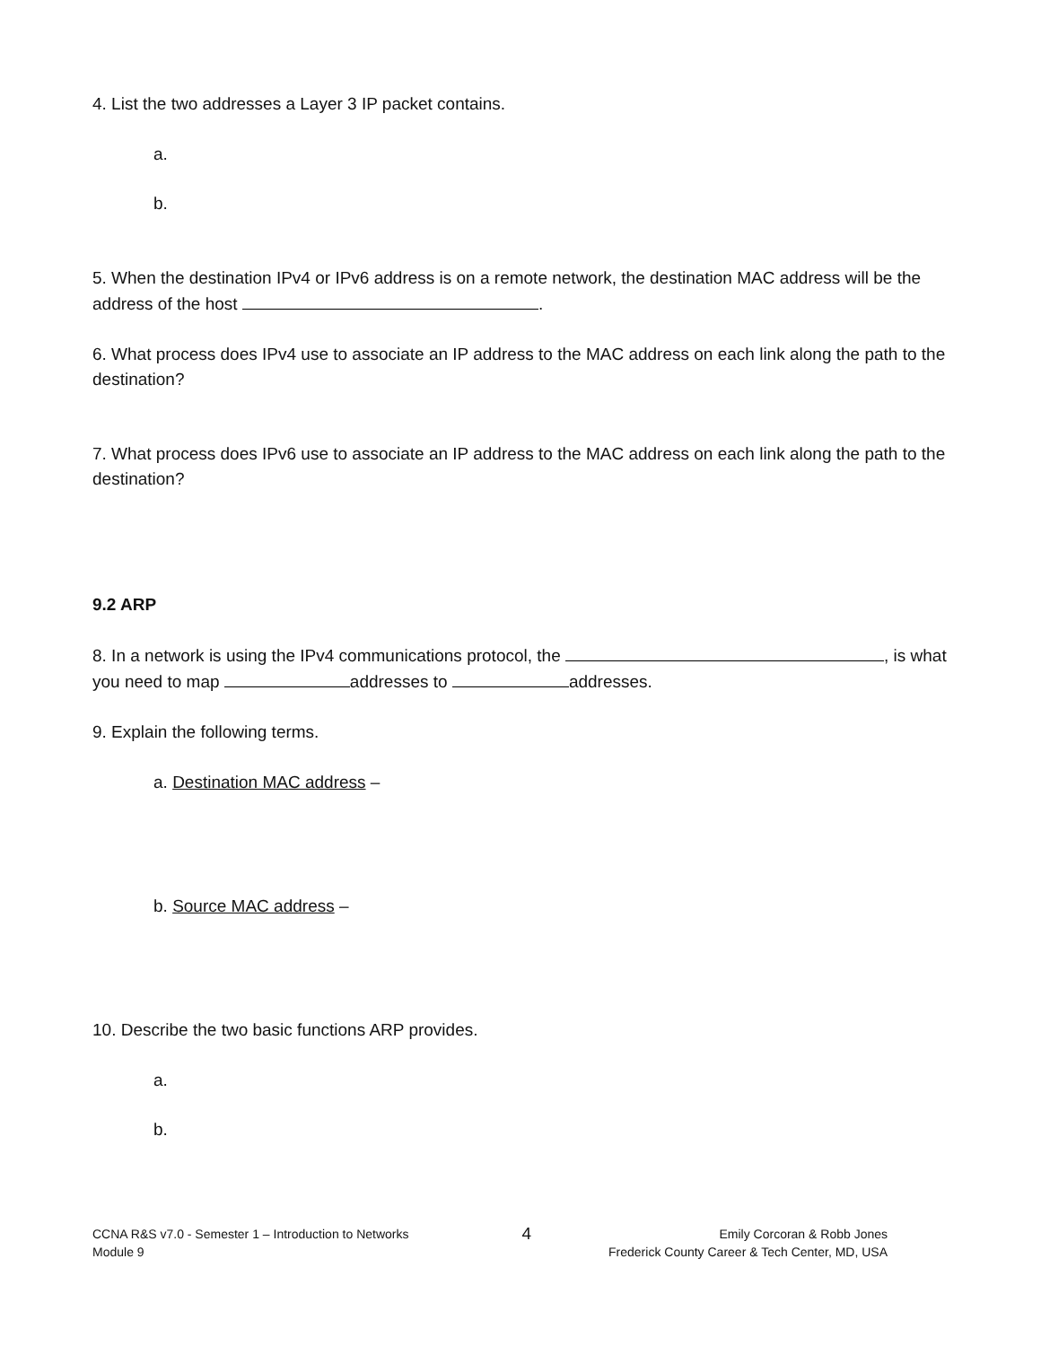4. List the two addresses a Layer 3 IP packet contains.
a.
b.
5. When the destination IPv4 or IPv6 address is on a remote network, the destination MAC address will be the address of the host .
6. What process does IPv4 use to associate an IP address to the MAC address on each link along the path to the destination?
7. What process does IPv6 use to associate an IP address to the MAC address on each link along the path to the destination?
9.2 ARP
8. In a network is using the IPv4 communications protocol, the , is what you need to map addresses to addresses.
9. Explain the following terms.
a. Destination MAC address –
b. Source MAC address –
10. Describe the two basic functions ARP provides.
a.
b.
CCNA R&S v7.0 - Semester 1 – Introduction to Networks
Module 9
4
Emily Corcoran & Robb Jones
Frederick County Career & Tech Center, MD, USA